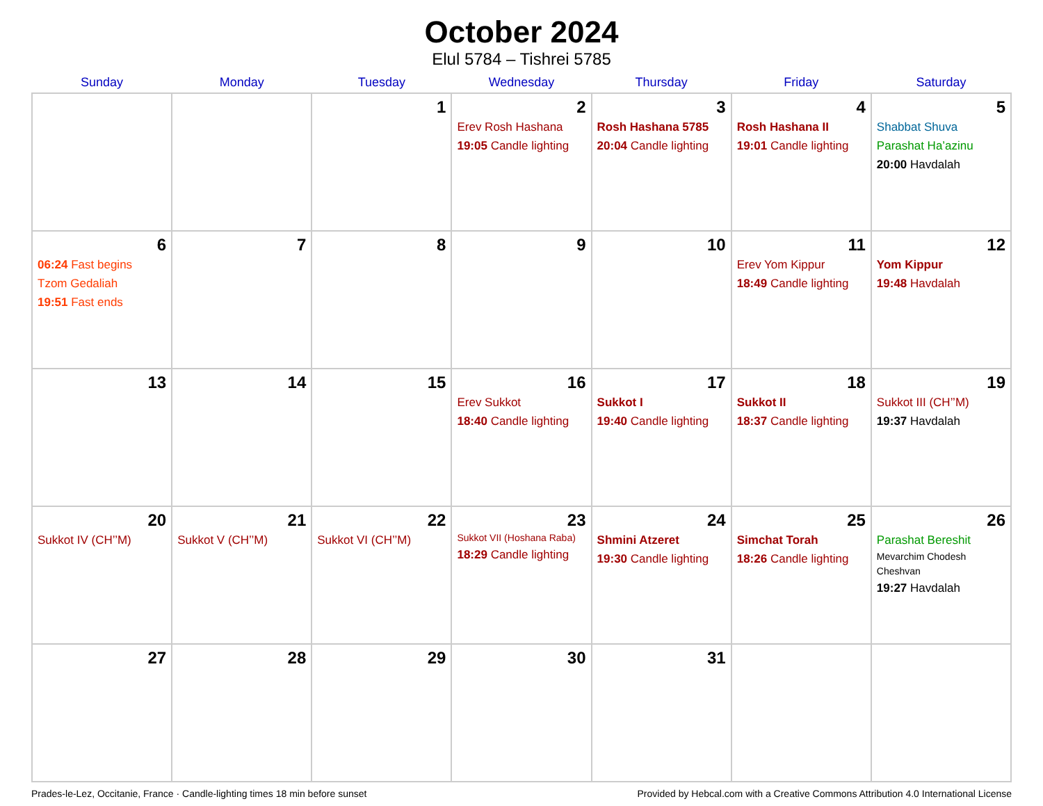October 2024
Elul 5784 – Tishrei 5785
| Sunday | Monday | Tuesday | Wednesday | Thursday | Friday | Saturday |
| --- | --- | --- | --- | --- | --- | --- |
| | | 1 | 2 Erev Rosh Hashana 19:05 Candle lighting | 3 Rosh Hashana 5785 20:04 Candle lighting | 4 Rosh Hashana II 19:01 Candle lighting | 5 Shabbat Shuva Parashat Ha’azinu 20:00 Havdalah |
| 6 06:24 Fast begins Tzom Gedaliah 19:51 Fast ends | 7 | 8 | 9 | 10 | 11 Erev Yom Kippur 18:49 Candle lighting | 12 Yom Kippur 19:48 Havdalah |
| 13 | 14 | 15 | 16 Erev Sukkot 18:40 Candle lighting | 17 Sukkot I 19:40 Candle lighting | 18 Sukkot II 18:37 Candle lighting | 19 Sukkot III (CH’’M) 19:37 Havdalah |
| 20 Sukkot IV (CH’’M) | 21 Sukkot V (CH’’M) | 22 Sukkot VI (CH’’M) | 23 Sukkot VII (Hoshana Raba) 18:29 Candle lighting | 24 Shmini Atzeret 19:30 Candle lighting | 25 Simchat Torah 18:26 Candle lighting | 26 Parashat Bereshit Mevarchim Chodesh Cheshvan 19:27 Havdalah |
| 27 | 28 | 29 | 30 | 31 | | |
Prades-le-Lez, Occitanie, France · Candle-lighting times 18 min before sunset Provided by Hebcal.com with a Creative Commons Attribution 4.0 International License